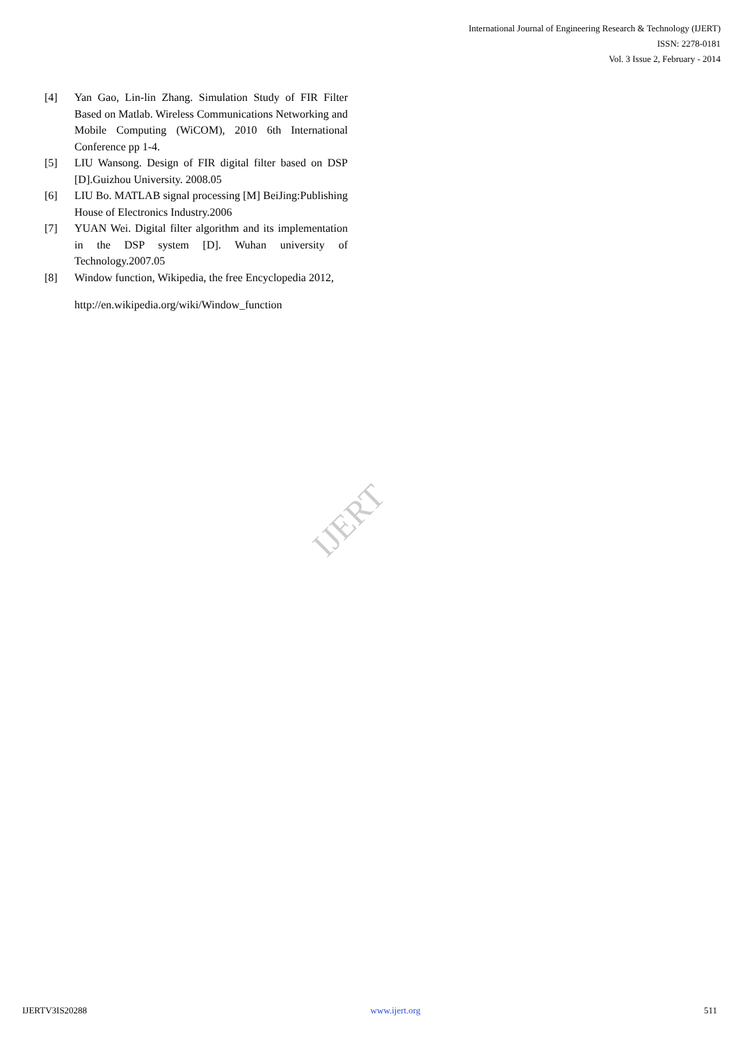International Journal of Engineering Research & Technology (IJERT)
ISSN: 2278-0181
Vol. 3 Issue 2, February - 2014
[4] Yan Gao, Lin-lin Zhang. Simulation Study of FIR Filter Based on Matlab. Wireless Communications Networking and Mobile Computing (WiCOM), 2010 6th International Conference pp 1-4.
[5] LIU Wansong. Design of FIR digital filter based on DSP [D].Guizhou University. 2008.05
[6] LIU Bo. MATLAB signal processing [M] BeiJing:Publishing House of Electronics Industry.2006
[7] YUAN Wei. Digital filter algorithm and its implementation in the DSP system [D]. Wuhan university of Technology.2007.05
[8] Window function, Wikipedia, the free Encyclopedia 2012,
http://en.wikipedia.org/wiki/Window_function
IJERT
IJERTV3IS20288 www.ijert.org 511